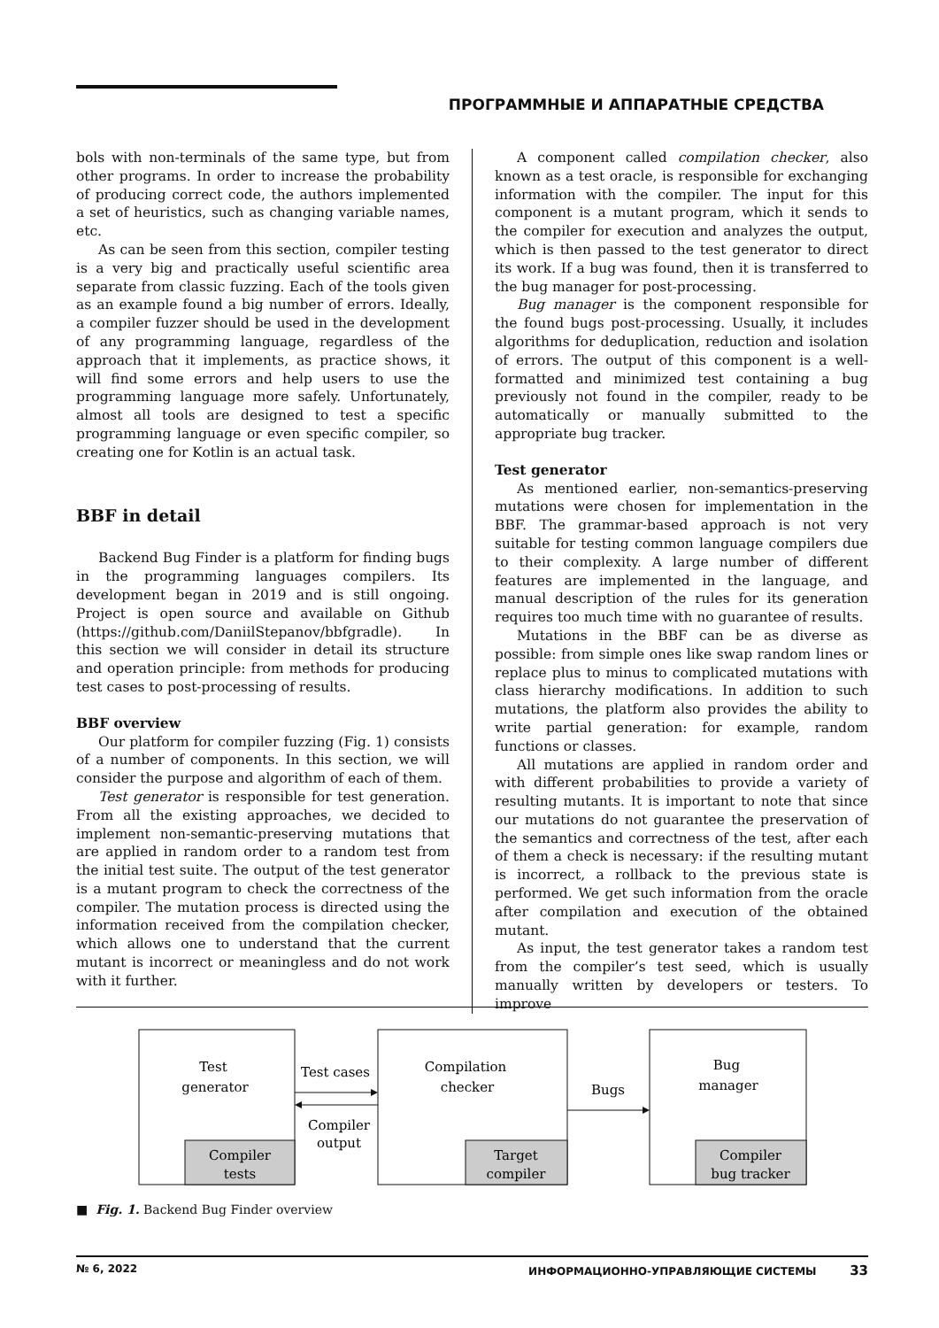ПРОГРАММНЫЕ И АППАРАТНЫЕ СРЕДСТВА
bols with non-terminals of the same type, but from other programs. In order to increase the probability of producing correct code, the authors implemented a set of heuristics, such as changing variable names, etc.
As can be seen from this section, compiler testing is a very big and practically useful scientific area separate from classic fuzzing. Each of the tools given as an example found a big number of errors. Ideally, a compiler fuzzer should be used in the development of any programming language, regardless of the approach that it implements, as practice shows, it will find some errors and help users to use the programming language more safely. Unfortunately, almost all tools are designed to test a specific programming language or even specific compiler, so creating one for Kotlin is an actual task.
BBF in detail
Backend Bug Finder is a platform for finding bugs in the programming languages compilers. Its development began in 2019 and is still ongoing. Project is open source and available on Github (https://github.com/DaniilStepanov/bbfgradle). In this section we will consider in detail its structure and operation principle: from methods for producing test cases to post-processing of results.
BBF overview
Our platform for compiler fuzzing (Fig. 1) consists of a number of components. In this section, we will consider the purpose and algorithm of each of them.
Test generator is responsible for test generation. From all the existing approaches, we decided to implement non-semantic-preserving mutations that are applied in random order to a random test from the initial test suite. The output of the test generator is a mutant program to check the correctness of the compiler. The mutation process is directed using the information received from the compilation checker, which allows one to understand that the current mutant is incorrect or meaningless and do not work with it further.
A component called compilation checker, also known as a test oracle, is responsible for exchanging information with the compiler. The input for this component is a mutant program, which it sends to the compiler for execution and analyzes the output, which is then passed to the test generator to direct its work. If a bug was found, then it is transferred to the bug manager for post-processing.
Bug manager is the component responsible for the found bugs post-processing. Usually, it includes algorithms for deduplication, reduction and isolation of errors. The output of this component is a well-formatted and minimized test containing a bug previously not found in the compiler, ready to be automatically or manually submitted to the appropriate bug tracker.
Test generator
As mentioned earlier, non-semantics-preserving mutations were chosen for implementation in the BBF. The grammar-based approach is not very suitable for testing common language compilers due to their complexity. A large number of different features are implemented in the language, and manual description of the rules for its generation requires too much time with no guarantee of results.
Mutations in the BBF can be as diverse as possible: from simple ones like swap random lines or replace plus to minus to complicated mutations with class hierarchy modifications. In addition to such mutations, the platform also provides the ability to write partial generation: for example, random functions or classes.
All mutations are applied in random order and with different probabilities to provide a variety of resulting mutants. It is important to note that since our mutations do not guarantee the preservation of the semantics and correctness of the test, after each of them a check is necessary: if the resulting mutant is incorrect, a rollback to the previous state is performed. We get such information from the oracle after compilation and execution of the obtained mutant.
As input, the test generator takes a random test from the compiler’s test seed, which is usually manually written by developers or testers. To improve
Test
generator
Compiler
tests
Compilation
checker
Target
compiler
Bug
manager
Compiler
bug tracker
Test cases
Compiler
output
Bugs
■ Fig. 1. Backend Bug Finder overview
№ 6, 2022 ИНФОРМАЦИОННО-УПРАВЛЯЮЩИЕ СИСТЕМЫ 33